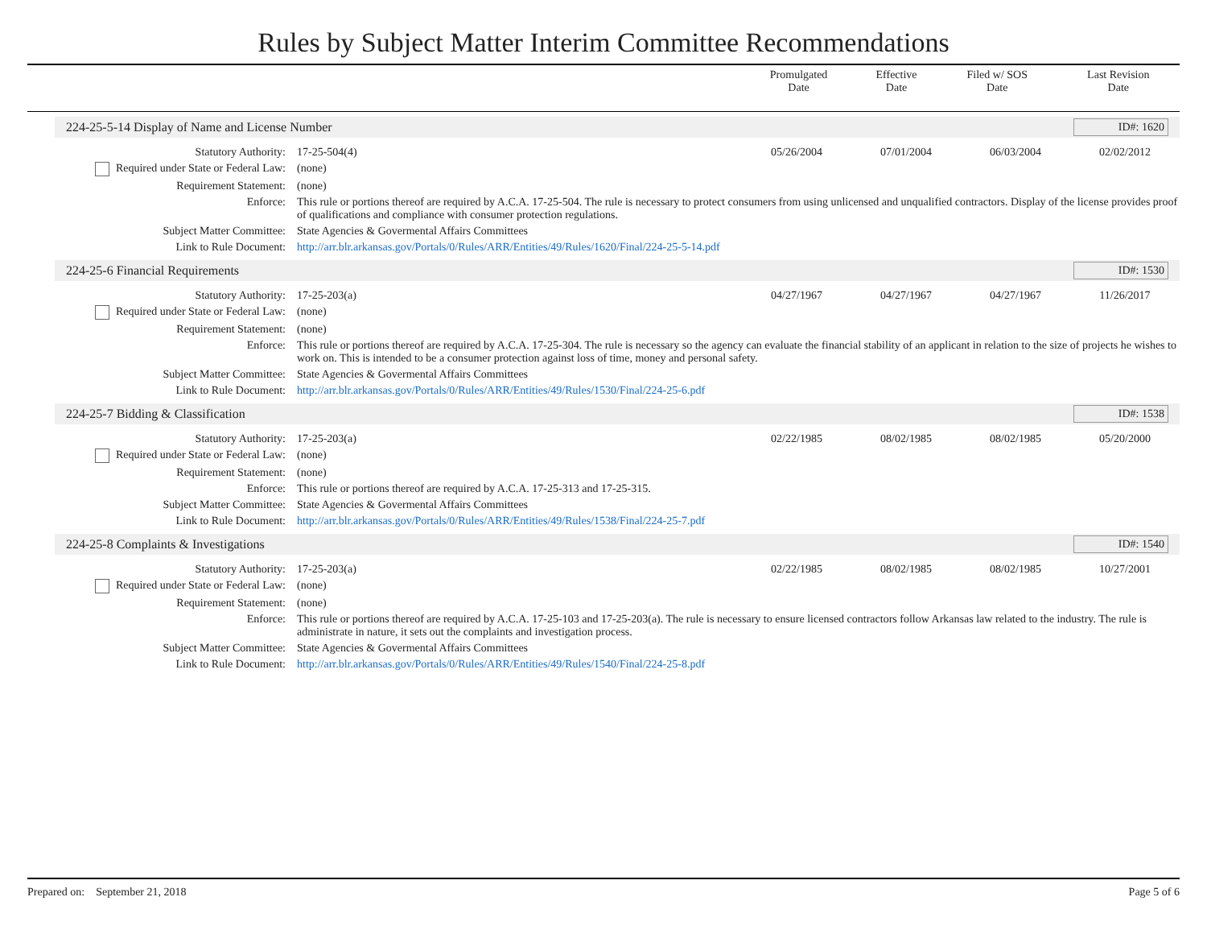Rules by Subject Matter Interim Committee Recommendations
| | Promulgated Date | Effective Date | Filed w/ SOS Date | Last Revision Date |
| --- | --- | --- | --- | --- |
224-25-5-14 Display of Name and License Number ID#: 1620
| Statutory Authority: | 17-25-504(4) | 05/26/2004 | 07/01/2004 | 06/03/2004 | 02/02/2012 |
| Required under State or Federal Law: | (none) | | | | |
| Requirement Statement: | (none) | | | | |
| Enforce: | This rule or portions thereof are required by A.C.A. 17-25-504. The rule is necessary to protect consumers from using unlicensed and unqualified contractors. Display of the license provides proof of qualifications and compliance with consumer protection regulations. | | | | |
| Subject Matter Committee: | State Agencies & Govermental Affairs Committees | | | | |
| Link to Rule Document: | http://arr.blr.arkansas.gov/Portals/0/Rules/ARR/Entities/49/Rules/1620/Final/224-25-5-14.pdf | | | | |
224-25-6 Financial Requirements ID#: 1530
| Statutory Authority: | 17-25-203(a) | 04/27/1967 | 04/27/1967 | 04/27/1967 | 11/26/2017 |
| Required under State or Federal Law: | (none) | | | | |
| Requirement Statement: | (none) | | | | |
| Enforce: | This rule or portions thereof are required by A.C.A. 17-25-304. The rule is necessary so the agency can evaluate the financial stability of an applicant in relation to the size of projects he wishes to work on. This is intended to be a consumer protection against loss of time, money and personal safety. | | | | |
| Subject Matter Committee: | State Agencies & Govermental Affairs Committees | | | | |
| Link to Rule Document: | http://arr.blr.arkansas.gov/Portals/0/Rules/ARR/Entities/49/Rules/1530/Final/224-25-6.pdf | | | | |
224-25-7 Bidding & Classification ID#: 1538
| Statutory Authority: | 17-25-203(a) | 02/22/1985 | 08/02/1985 | 08/02/1985 | 05/20/2000 |
| Required under State or Federal Law: | (none) | | | | |
| Requirement Statement: | (none) | | | | |
| Enforce: | This rule or portions thereof are required by A.C.A. 17-25-313 and 17-25-315. | | | | |
| Subject Matter Committee: | State Agencies & Govermental Affairs Committees | | | | |
| Link to Rule Document: | http://arr.blr.arkansas.gov/Portals/0/Rules/ARR/Entities/49/Rules/1538/Final/224-25-7.pdf | | | | |
224-25-8 Complaints & Investigations ID#: 1540
| Statutory Authority: | 17-25-203(a) | 02/22/1985 | 08/02/1985 | 08/02/1985 | 10/27/2001 |
| Required under State or Federal Law: | (none) | | | | |
| Requirement Statement: | (none) | | | | |
| Enforce: | This rule or portions thereof are required by A.C.A. 17-25-103 and 17-25-203(a). The rule is necessary to ensure licensed contractors follow Arkansas law related to the industry. The rule is administrate in nature, it sets out the complaints and investigation process. | | | | |
| Subject Matter Committee: | State Agencies & Govermental Affairs Committees | | | | |
| Link to Rule Document: | http://arr.blr.arkansas.gov/Portals/0/Rules/ARR/Entities/49/Rules/1540/Final/224-25-8.pdf | | | | |
Prepared on: September 21, 2018 Page 5 of 6